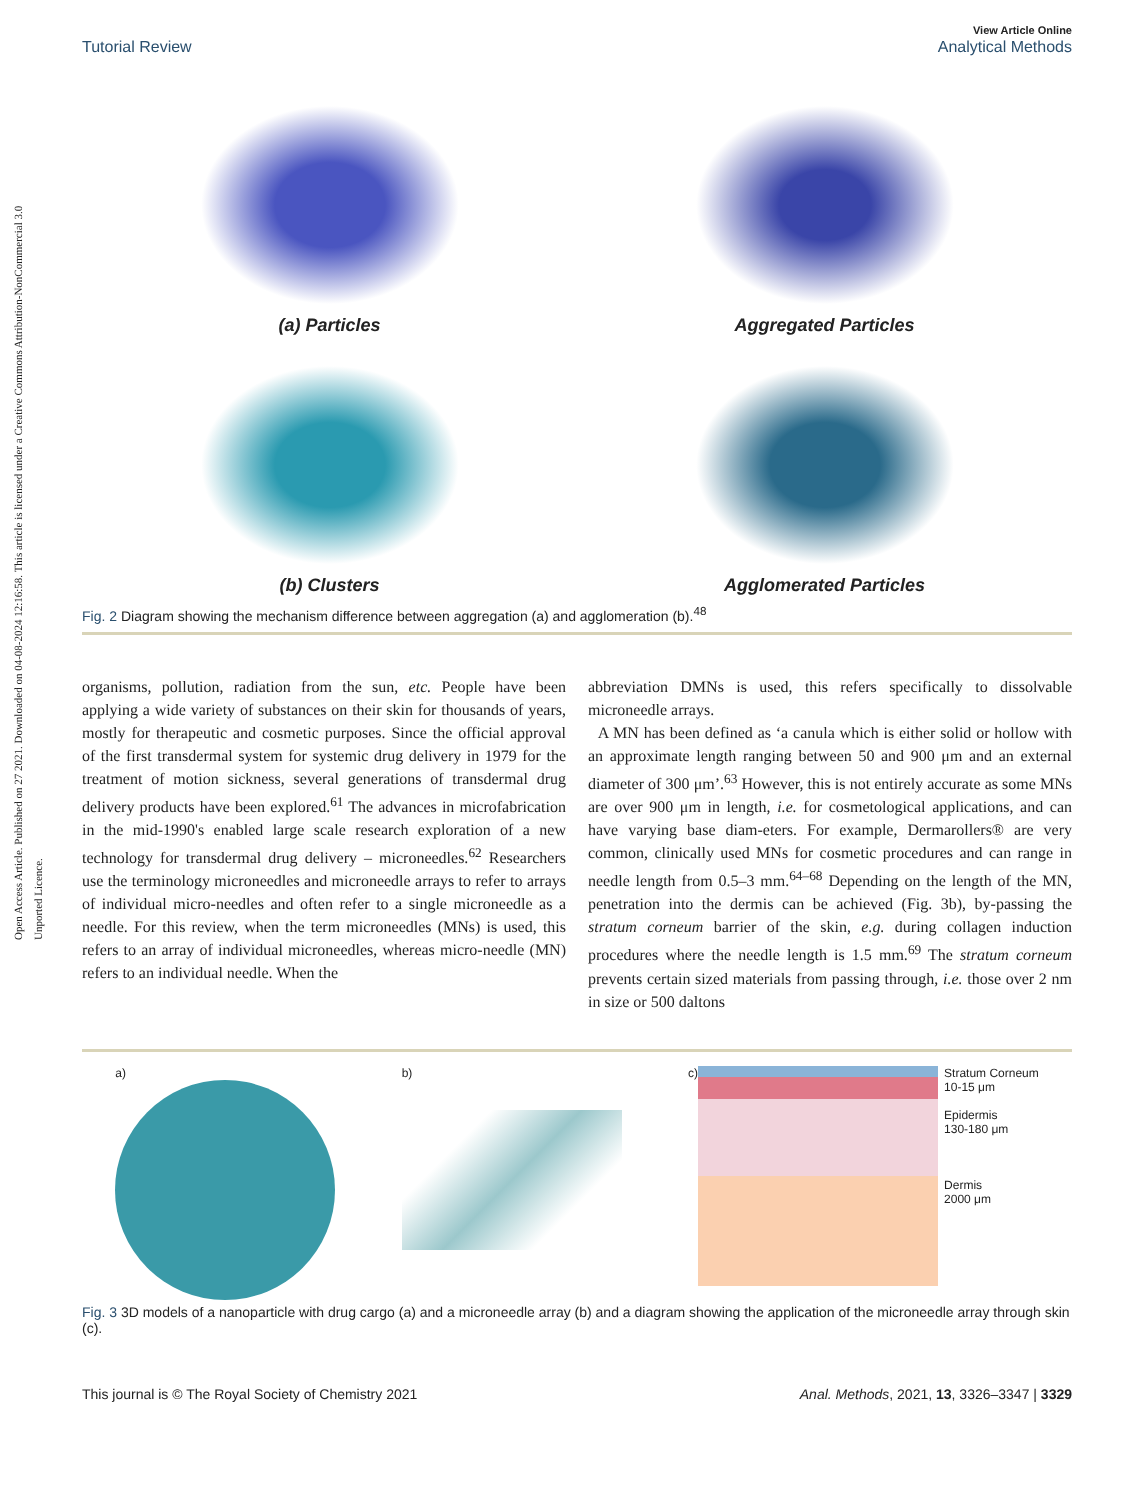Open Access Article. Published on 27 2021. Downloaded on 04-08-2024 12:16:58. This article is licensed under a Creative Commons Attribution-NonCommercial 3.0 Unported Licence.
Tutorial Review View Article Online
Analytical Methods
(a) Particles
Aggregated Particles
(b) Clusters
Agglomerated Particles
Fig. 2 Diagram showing the mechanism difference between aggregation (a) and agglomeration (b).<sup>48</sup>
organisms, pollution, radiation from the sun, etc. People have been applying a wide variety of substances on their skin for thousands of years, mostly for therapeutic and cosmetic purposes. Since the official approval of the first transdermal system for systemic drug delivery in 1979 for the treatment of motion sickness, several generations of transdermal drug delivery products have been explored.<sup>61</sup> The advances in microfabrication in the mid-1990's enabled large scale research exploration of a new technology for transdermal drug delivery – microneedles.<sup>62</sup> Researchers use the terminology microneedles and microneedle arrays to refer to arrays of individual micro-needles and often refer to a single microneedle as a needle. For this review, when the term microneedles (MNs) is used, this refers to an array of individual microneedles, whereas micro-needle (MN) refers to an individual needle. When the
abbreviation DMNs is used, this refers specifically to dissolvable microneedle arrays.
A MN has been defined as ‘a canula which is either solid or hollow with an approximate length ranging between 50 and 900 μm and an external diameter of 300 μm’.<sup>63</sup> However, this is not entirely accurate as some MNs are over 900 μm in length, i.e. for cosmetological applications, and can have varying base diam-eters. For example, Dermarollers® are very common, clinically used MNs for cosmetic procedures and can range in needle length from 0.5–3 mm.<sup>64–68</sup> Depending on the length of the MN, penetration into the dermis can be achieved (Fig. 3b), by-passing the stratum corneum barrier of the skin, e.g. during collagen induction procedures where the needle length is 1.5 mm.<sup>69</sup> The stratum corneum prevents certain sized materials from passing through, i.e. those over 2 nm in size or 500 daltons
a) b) c)
Stratum Corneum
10-15 μm
Epidermis
130-180 μm
Dermis
2000 μm
Fig. 3 3D models of a nanoparticle with drug cargo (a) and a microneedle array (b) and a diagram showing the application of the microneedle array through skin (c).
This journal is © The Royal Society of Chemistry 2021 Anal. Methods, 2021, 13, 3326–3347 | 3329